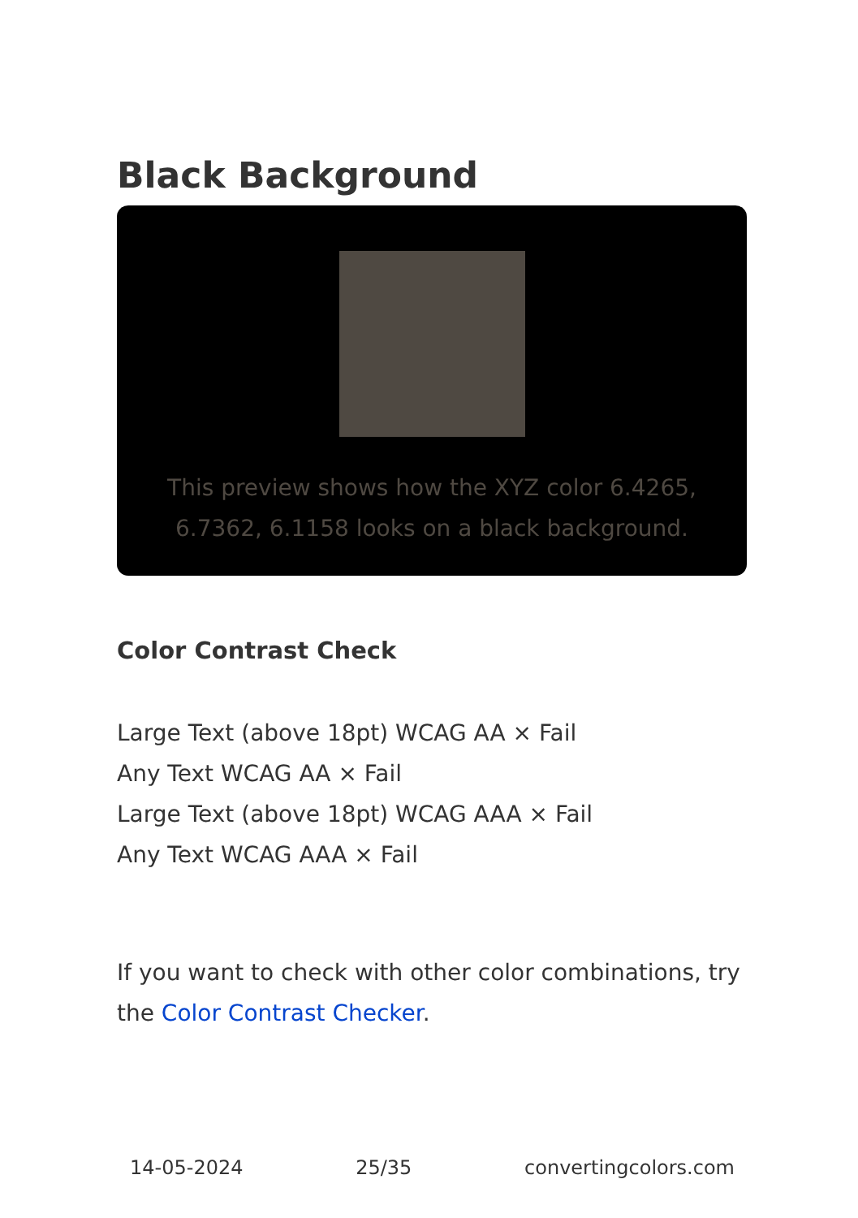Black Background
This preview shows how the XYZ color 6.4265, 6.7362, 6.1158 looks on a black background.
Color Contrast Check
Large Text (above 18pt) WCAG AA × Fail
Any Text WCAG AA × Fail
Large Text (above 18pt) WCAG AAA × Fail
Any Text WCAG AAA × Fail
If you want to check with other color combinations, try the Color Contrast Checker.
14-05-2024 25/35 convertingcolors.com